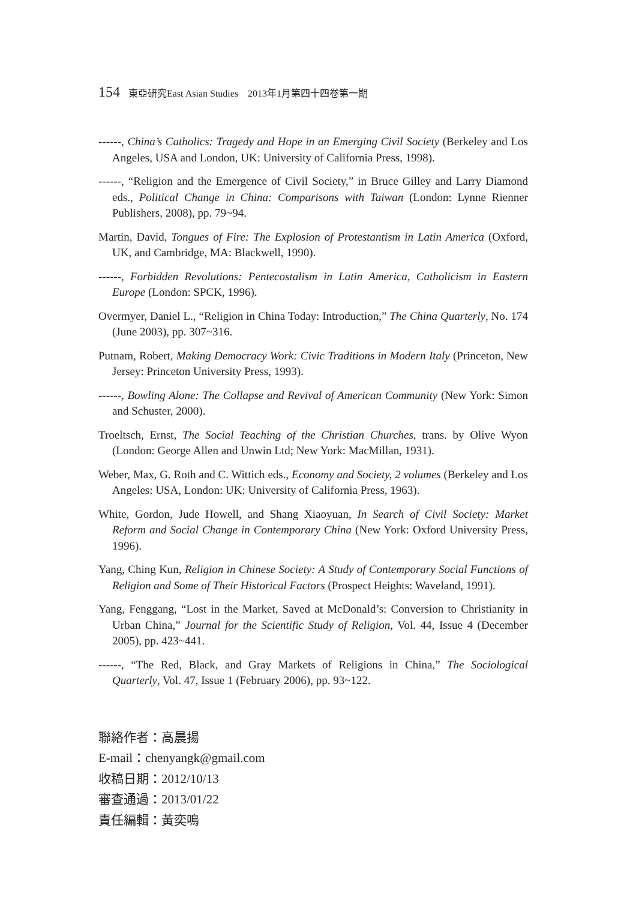154 東亞研究East Asian Studies 2013年1月第四十四卷第一期
------, China’s Catholics: Tragedy and Hope in an Emerging Civil Society (Berkeley and Los Angeles, USA and London, UK: University of California Press, 1998).
------, “Religion and the Emergence of Civil Society,” in Bruce Gilley and Larry Diamond eds., Political Change in China: Comparisons with Taiwan (London: Lynne Rienner Publishers, 2008), pp. 79~94.
Martin, David, Tongues of Fire: The Explosion of Protestantism in Latin America (Oxford, UK, and Cambridge, MA: Blackwell, 1990).
------, Forbidden Revolutions: Pentecostalism in Latin America, Catholicism in Eastern Europe (London: SPCK, 1996).
Overmyer, Daniel L., “Religion in China Today: Introduction,” The China Quarterly, No. 174 (June 2003), pp. 307~316.
Putnam, Robert, Making Democracy Work: Civic Traditions in Modern Italy (Princeton, New Jersey: Princeton University Press, 1993).
------, Bowling Alone: The Collapse and Revival of American Community (New York: Simon and Schuster, 2000).
Troeltsch, Ernst, The Social Teaching of the Christian Churches, trans. by Olive Wyon (London: George Allen and Unwin Ltd; New York: MacMillan, 1931).
Weber, Max, G. Roth and C. Wittich eds., Economy and Society, 2 volumes (Berkeley and Los Angeles: USA, London: UK: University of California Press, 1963).
White, Gordon, Jude Howell, and Shang Xiaoyuan, In Search of Civil Society: Market Reform and Social Change in Contemporary China (New York: Oxford University Press, 1996).
Yang, Ching Kun, Religion in Chinese Society: A Study of Contemporary Social Functions of Religion and Some of Their Historical Factors (Prospect Heights: Waveland, 1991).
Yang, Fenggang, “Lost in the Market, Saved at McDonald’s: Conversion to Christianity in Urban China,” Journal for the Scientific Study of Religion, Vol. 44, Issue 4 (December 2005), pp. 423~441.
------, “The Red, Black, and Gray Markets of Religions in China,” The Sociological Quarterly, Vol. 47, Issue 1 (February 2006), pp. 93~122.
聯絡作者：高晨揚
E-mail：chenyangk@gmail.com
收稿日期：2012/10/13
審查通過：2013/01/22
責任編輯：黃奕鳴